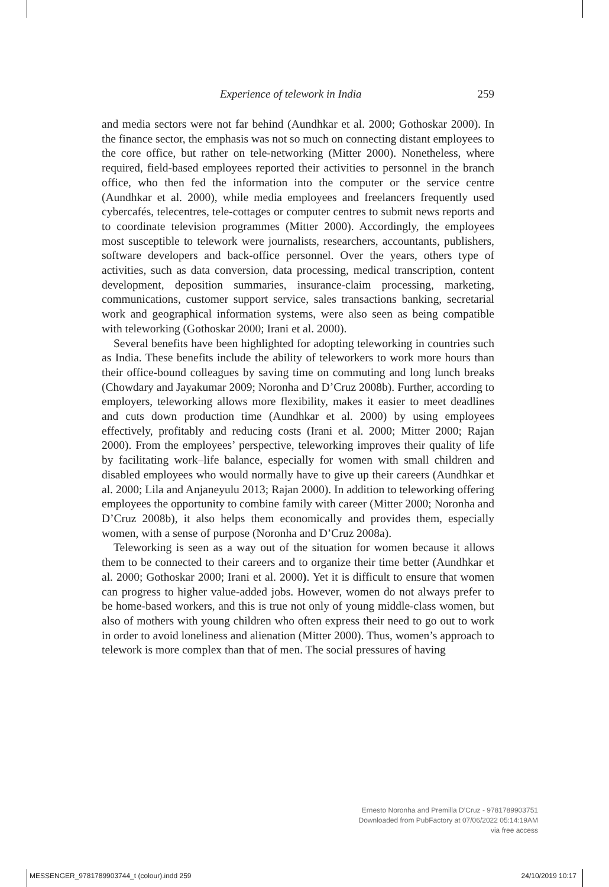Experience of telework in India 259
and media sectors were not far behind (Aundhkar et al. 2000; Gothoskar 2000). In the finance sector, the emphasis was not so much on connecting distant employees to the core office, but rather on tele-networking (Mitter 2000). Nonetheless, where required, field-based employees reported their activities to personnel in the branch office, who then fed the information into the computer or the service centre (Aundhkar et al. 2000), while media employees and freelancers frequently used cybercafés, telecentres, tele-cottages or computer centres to submit news reports and to coordinate television programmes (Mitter 2000). Accordingly, the employees most susceptible to telework were journalists, researchers, accountants, publishers, software developers and back-office personnel. Over the years, others type of activities, such as data conversion, data processing, medical transcription, content development, deposition summaries, insurance-claim processing, marketing, communications, customer support service, sales transactions banking, secretarial work and geographical information systems, were also seen as being compatible with teleworking (Gothoskar 2000; Irani et al. 2000).
Several benefits have been highlighted for adopting teleworking in countries such as India. These benefits include the ability of teleworkers to work more hours than their office-bound colleagues by saving time on commuting and long lunch breaks (Chowdary and Jayakumar 2009; Noronha and D’Cruz 2008b). Further, according to employers, teleworking allows more flexibility, makes it easier to meet deadlines and cuts down production time (Aundhkar et al. 2000) by using employees effectively, profitably and reducing costs (Irani et al. 2000; Mitter 2000; Rajan 2000). From the employees’ perspective, teleworking improves their quality of life by facilitating work–life balance, especially for women with small children and disabled employees who would normally have to give up their careers (Aundhkar et al. 2000; Lila and Anjaneyulu 2013; Rajan 2000). In addition to teleworking offering employees the opportunity to combine family with career (Mitter 2000; Noronha and D’Cruz 2008b), it also helps them economically and provides them, especially women, with a sense of purpose (Noronha and D’Cruz 2008a).
Teleworking is seen as a way out of the situation for women because it allows them to be connected to their careers and to organize their time better (Aundhkar et al. 2000; Gothoskar 2000; Irani et al. 2000). Yet it is difficult to ensure that women can progress to higher value-added jobs. However, women do not always prefer to be home-based workers, and this is true not only of young middle-class women, but also of mothers with young children who often express their need to go out to work in order to avoid loneliness and alienation (Mitter 2000). Thus, women’s approach to telework is more complex than that of men. The social pressures of having
Ernesto Noronha and Premilla D’Cruz - 9781789903751
Downloaded from PubFactory at 07/06/2022 05:14:19AM
via free access
MESSENGER_9781789903744_t (colour).indd 259 24/10/2019 10:17